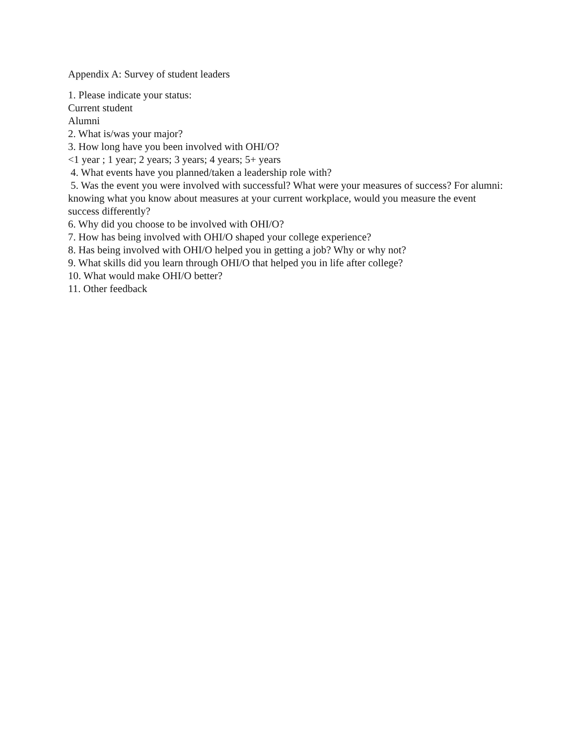Appendix A: Survey of student leaders
1. Please indicate your status:
Current student
Alumni
2. What is/was your major?
3. How long have you been involved with OHI/O?
<1 year ; 1 year; 2 years; 3 years; 4 years; 5+ years
4. What events have you planned/taken a leadership role with?
5. Was the event you were involved with successful? What were your measures of success? For alumni: knowing what you know about measures at your current workplace, would you measure the event success differently?
6. Why did you choose to be involved with OHI/O?
7. How has being involved with OHI/O shaped your college experience?
8. Has being involved with OHI/O helped you in getting a job? Why or why not?
9. What skills did you learn through OHI/O that helped you in life after college?
10. What would make OHI/O better?
11. Other feedback